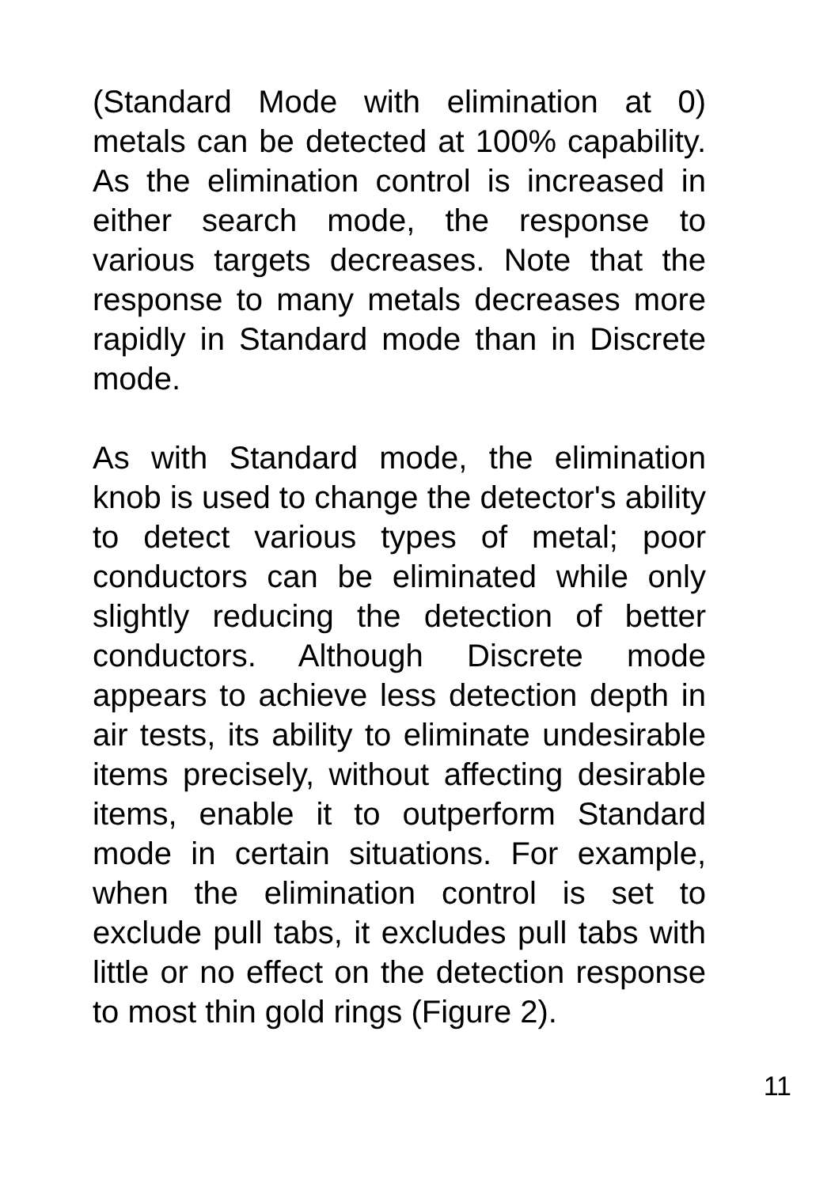(Standard Mode with elimination at 0) metals can be detected at 100% capability. As the elimination control is increased in either search mode, the response to various targets decreases. Note that the response to many metals decreases more rapidly in Standard mode than in Discrete mode.
As with Standard mode, the elimination knob is used to change the detector's ability to detect various types of metal; poor conductors can be eliminated while only slightly reducing the detection of better conductors. Although Discrete mode appears to achieve less detection depth in air tests, its ability to eliminate undesirable items precisely, without affecting desirable items, enable it to outperform Standard mode in certain situations. For example, when the elimination control is set to exclude pull tabs, it excludes pull tabs with little or no effect on the detection response to most thin gold rings (Figure 2).
11